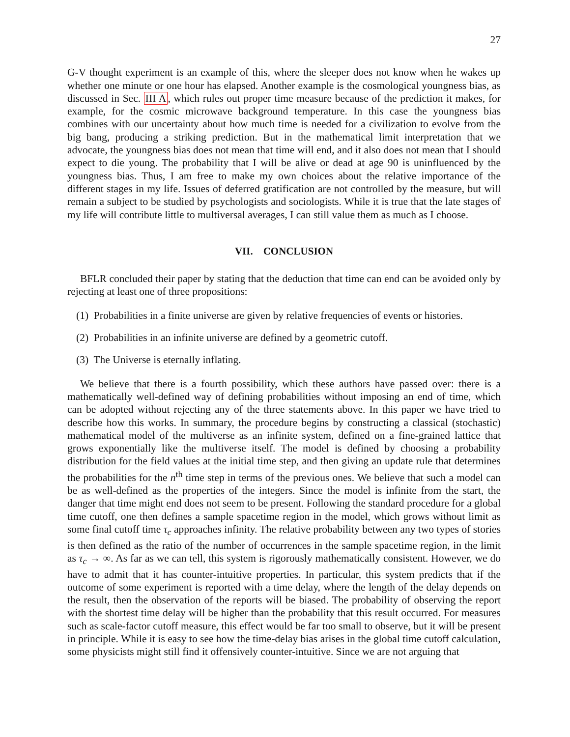27
G-V thought experiment is an example of this, where the sleeper does not know when he wakes up whether one minute or one hour has elapsed. Another example is the cosmological youngness bias, as discussed in Sec. III A, which rules out proper time measure because of the prediction it makes, for example, for the cosmic microwave background temperature. In this case the youngness bias combines with our uncertainty about how much time is needed for a civilization to evolve from the big bang, producing a striking prediction. But in the mathematical limit interpretation that we advocate, the youngness bias does not mean that time will end, and it also does not mean that I should expect to die young. The probability that I will be alive or dead at age 90 is uninfluenced by the youngness bias. Thus, I am free to make my own choices about the relative importance of the different stages in my life. Issues of deferred gratification are not controlled by the measure, but will remain a subject to be studied by psychologists and sociologists. While it is true that the late stages of my life will contribute little to multiversal averages, I can still value them as much as I choose.
VII. CONCLUSION
BFLR concluded their paper by stating that the deduction that time can end can be avoided only by rejecting at least one of three propositions:
(1) Probabilities in a finite universe are given by relative frequencies of events or histories.
(2) Probabilities in an infinite universe are defined by a geometric cutoff.
(3) The Universe is eternally inflating.
We believe that there is a fourth possibility, which these authors have passed over: there is a mathematically well-defined way of defining probabilities without imposing an end of time, which can be adopted without rejecting any of the three statements above. In this paper we have tried to describe how this works. In summary, the procedure begins by constructing a classical (stochastic) mathematical model of the multiverse as an infinite system, defined on a fine-grained lattice that grows exponentially like the multiverse itself. The model is defined by choosing a probability distribution for the field values at the initial time step, and then giving an update rule that determines the probabilities for the n<sup>th</sup> time step in terms of the previous ones. We believe that such a model can be as well-defined as the properties of the integers. Since the model is infinite from the start, the danger that time might end does not seem to be present. Following the standard procedure for a global time cutoff, one then defines a sample spacetime region in the model, which grows without limit as some final cutoff time τ<sub>c</sub> approaches infinity. The relative probability between any two types of stories is then defined as the ratio of the number of occurrences in the sample spacetime region, in the limit as τ<sub>c</sub> → ∞. As far as we can tell, this system is rigorously mathematically consistent. However, we do have to admit that it has counter-intuitive properties. In particular, this system predicts that if the outcome of some experiment is reported with a time delay, where the length of the delay depends on the result, then the observation of the reports will be biased. The probability of observing the report with the shortest time delay will be higher than the probability that this result occurred. For measures such as scale-factor cutoff measure, this effect would be far too small to observe, but it will be present in principle. While it is easy to see how the time-delay bias arises in the global time cutoff calculation, some physicists might still find it offensively counter-intuitive. Since we are not arguing that